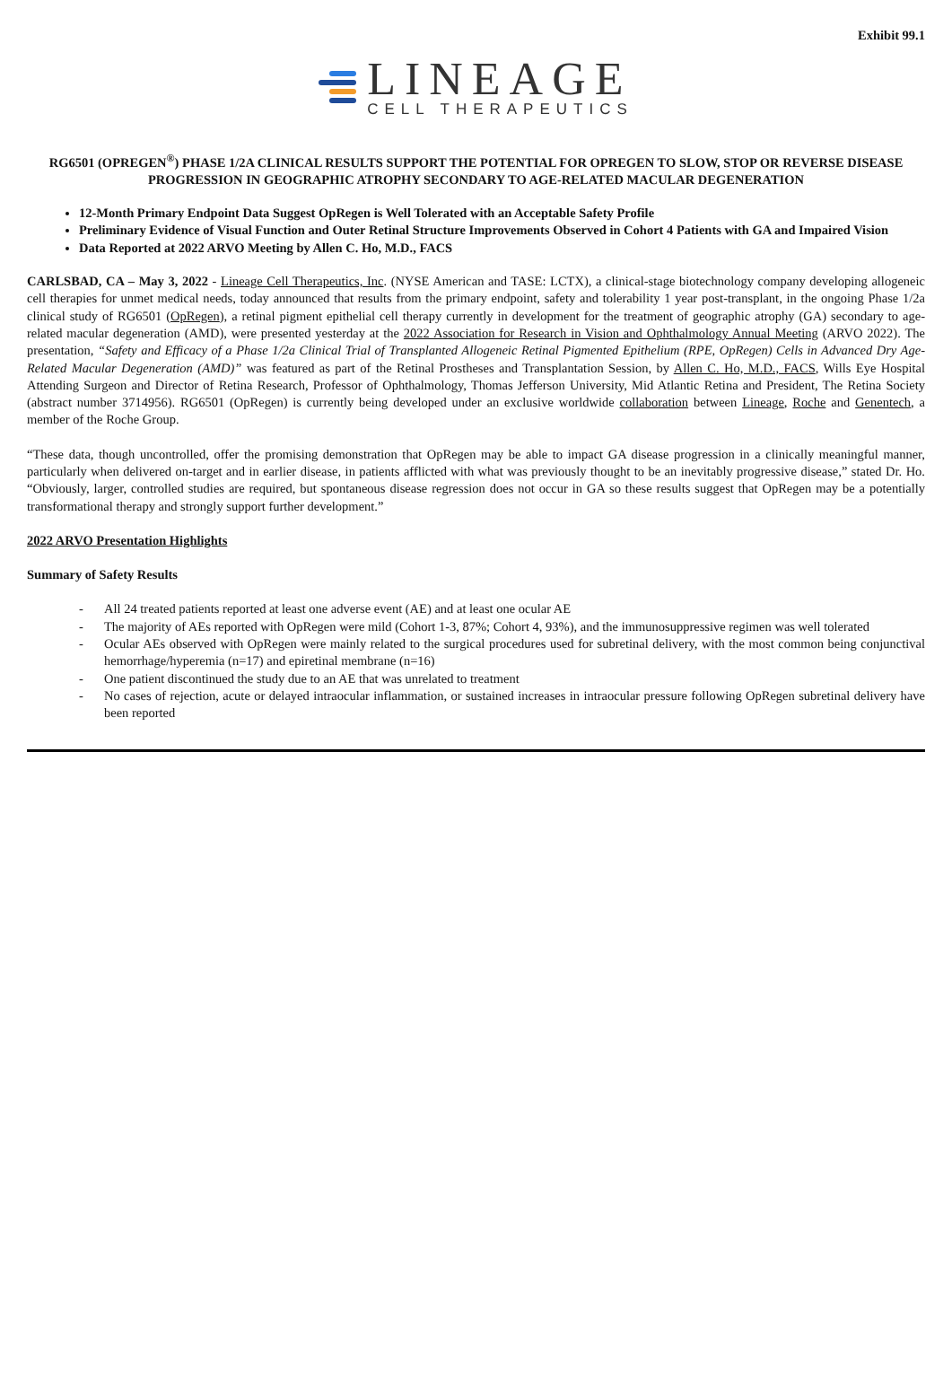Exhibit 99.1
LINEAGE
CELL THERAPEUTICS
RG6501 (OPREGEN<sup>®</sup>) PHASE 1/2A CLINICAL RESULTS SUPPORT THE POTENTIAL FOR OPREGEN TO SLOW, STOP OR REVERSE DISEASE PROGRESSION IN GEOGRAPHIC ATROPHY SECONDARY TO AGE-RELATED MACULAR DEGENERATION
12-Month Primary Endpoint Data Suggest OpRegen is Well Tolerated with an Acceptable Safety Profile
Preliminary Evidence of Visual Function and Outer Retinal Structure Improvements Observed in Cohort 4 Patients with GA and Impaired Vision
Data Reported at 2022 ARVO Meeting by Allen C. Ho, M.D., FACS
CARLSBAD, CA – May 3, 2022 - Lineage Cell Therapeutics, Inc. (NYSE American and TASE: LCTX), a clinical-stage biotechnology company developing allogeneic cell therapies for unmet medical needs, today announced that results from the primary endpoint, safety and tolerability 1 year post-transplant, in the ongoing Phase 1/2a clinical study of RG6501 (OpRegen), a retinal pigment epithelial cell therapy currently in development for the treatment of geographic atrophy (GA) secondary to age-related macular degeneration (AMD), were presented yesterday at the 2022 Association for Research in Vision and Ophthalmology Annual Meeting (ARVO 2022). The presentation, “Safety and Efficacy of a Phase 1/2a Clinical Trial of Transplanted Allogeneic Retinal Pigmented Epithelium (RPE, OpRegen) Cells in Advanced Dry Age-Related Macular Degeneration (AMD)” was featured as part of the Retinal Prostheses and Transplantation Session, by Allen C. Ho, M.D., FACS, Wills Eye Hospital Attending Surgeon and Director of Retina Research, Professor of Ophthalmology, Thomas Jefferson University, Mid Atlantic Retina and President, The Retina Society (abstract number 3714956). RG6501 (OpRegen) is currently being developed under an exclusive worldwide collaboration between Lineage, Roche and Genentech, a member of the Roche Group.
“These data, though uncontrolled, offer the promising demonstration that OpRegen may be able to impact GA disease progression in a clinically meaningful manner, particularly when delivered on-target and in earlier disease, in patients afflicted with what was previously thought to be an inevitably progressive disease,” stated Dr. Ho. “Obviously, larger, controlled studies are required, but spontaneous disease regression does not occur in GA so these results suggest that OpRegen may be a potentially transformational therapy and strongly support further development.”
2022 ARVO Presentation Highlights
Summary of Safety Results
- All 24 treated patients reported at least one adverse event (AE) and at least one ocular AE
- The majority of AEs reported with OpRegen were mild (Cohort 1-3, 87%; Cohort 4, 93%), and the immunosuppressive regimen was well tolerated
- Ocular AEs observed with OpRegen were mainly related to the surgical procedures used for subretinal delivery, with the most common being conjunctival hemorrhage/hyperemia (n=17) and epiretinal membrane (n=16)
- One patient discontinued the study due to an AE that was unrelated to treatment
- No cases of rejection, acute or delayed intraocular inflammation, or sustained increases in intraocular pressure following OpRegen subretinal delivery have been reported